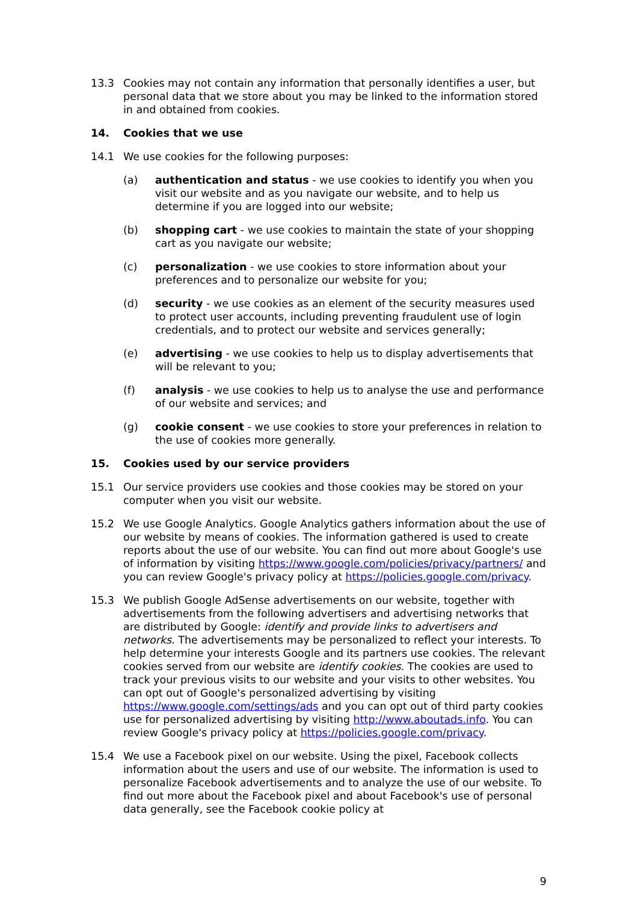13.3 Cookies may not contain any information that personally identifies a user, but personal data that we store about you may be linked to the information stored in and obtained from cookies.
14. Cookies that we use
14.1 We use cookies for the following purposes:
(a) authentication and status - we use cookies to identify you when you visit our website and as you navigate our website, and to help us determine if you are logged into our website;
(b) shopping cart - we use cookies to maintain the state of your shopping cart as you navigate our website;
(c) personalization - we use cookies to store information about your preferences and to personalize our website for you;
(d) security - we use cookies as an element of the security measures used to protect user accounts, including preventing fraudulent use of login credentials, and to protect our website and services generally;
(e) advertising - we use cookies to help us to display advertisements that will be relevant to you;
(f) analysis - we use cookies to help us to analyse the use and performance of our website and services; and
(g) cookie consent - we use cookies to store your preferences in relation to the use of cookies more generally.
15. Cookies used by our service providers
15.1 Our service providers use cookies and those cookies may be stored on your computer when you visit our website.
15.2 We use Google Analytics. Google Analytics gathers information about the use of our website by means of cookies. The information gathered is used to create reports about the use of our website. You can find out more about Google's use of information by visiting https://www.google.com/policies/privacy/partners/ and you can review Google's privacy policy at https://policies.google.com/privacy.
15.3 We publish Google AdSense advertisements on our website, together with advertisements from the following advertisers and advertising networks that are distributed by Google: identify and provide links to advertisers and networks. The advertisements may be personalized to reflect your interests. To help determine your interests Google and its partners use cookies. The relevant cookies served from our website are identify cookies. The cookies are used to track your previous visits to our website and your visits to other websites. You can opt out of Google's personalized advertising by visiting https://www.google.com/settings/ads and you can opt out of third party cookies use for personalized advertising by visiting http://www.aboutads.info. You can review Google's privacy policy at https://policies.google.com/privacy.
15.4 We use a Facebook pixel on our website. Using the pixel, Facebook collects information about the users and use of our website. The information is used to personalize Facebook advertisements and to analyze the use of our website. To find out more about the Facebook pixel and about Facebook's use of personal data generally, see the Facebook cookie policy at
9